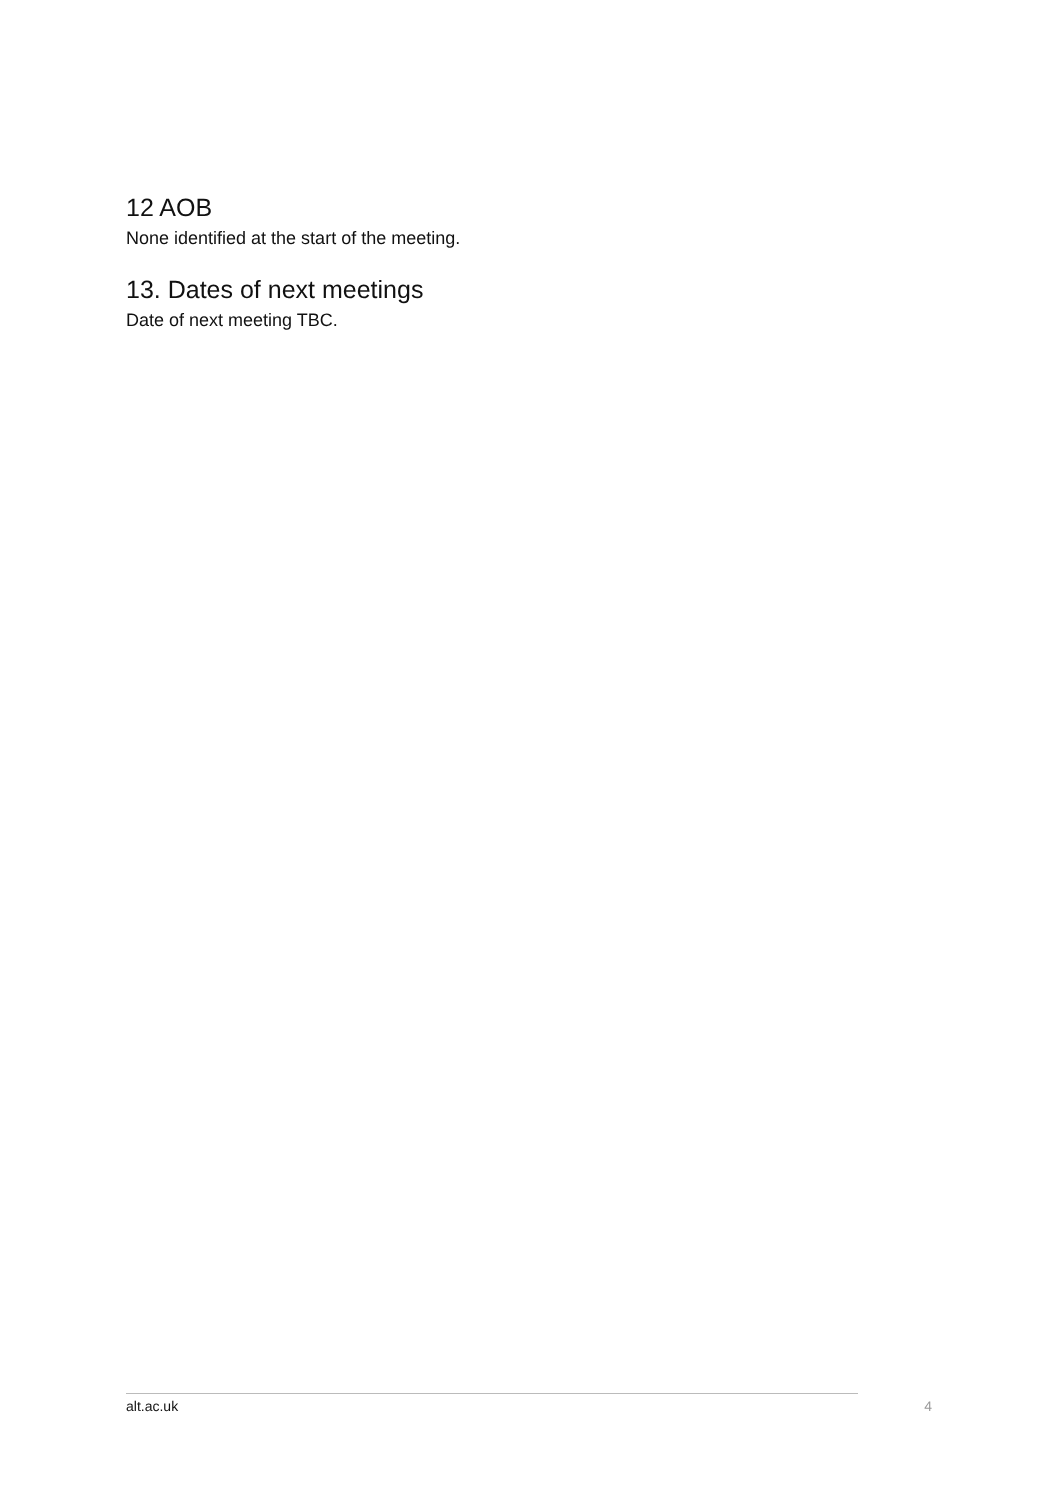12 AOB
None identified at the start of the meeting.
13. Dates of next meetings
Date of next meeting TBC.
alt.ac.uk 4